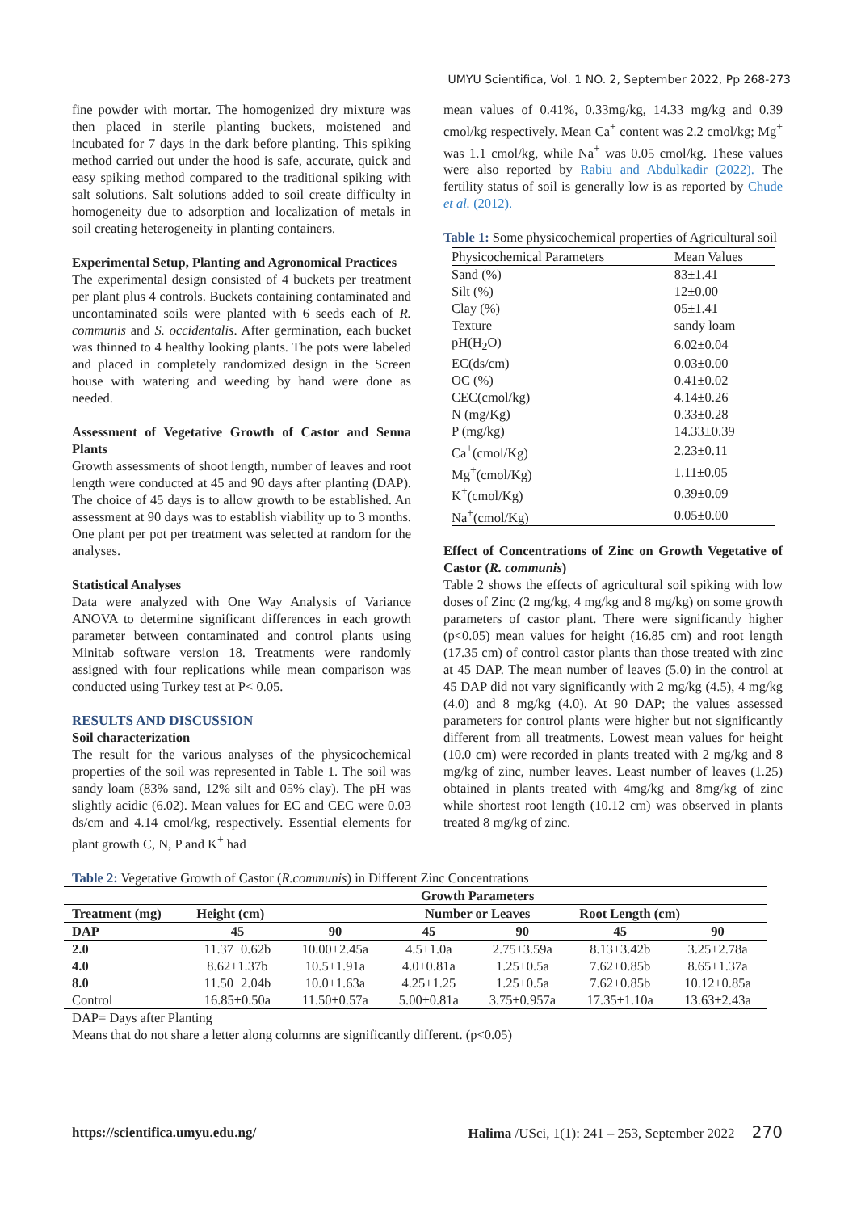UMYU Scientifica, Vol. 1 NO. 2, September 2022, Pp 268-273
fine powder with mortar. The homogenized dry mixture was then placed in sterile planting buckets, moistened and incubated for 7 days in the dark before planting. This spiking method carried out under the hood is safe, accurate, quick and easy spiking method compared to the traditional spiking with salt solutions. Salt solutions added to soil create difficulty in homogeneity due to adsorption and localization of metals in soil creating heterogeneity in planting containers.
Experimental Setup, Planting and Agronomical Practices
The experimental design consisted of 4 buckets per treatment per plant plus 4 controls. Buckets containing contaminated and uncontaminated soils were planted with 6 seeds each of R. communis and S. occidentalis. After germination, each bucket was thinned to 4 healthy looking plants. The pots were labeled and placed in completely randomized design in the Screen house with watering and weeding by hand were done as needed.
Assessment of Vegetative Growth of Castor and Senna Plants
Growth assessments of shoot length, number of leaves and root length were conducted at 45 and 90 days after planting (DAP). The choice of 45 days is to allow growth to be established. An assessment at 90 days was to establish viability up to 3 months. One plant per pot per treatment was selected at random for the analyses.
Statistical Analyses
Data were analyzed with One Way Analysis of Variance ANOVA to determine significant differences in each growth parameter between contaminated and control plants using Minitab software version 18. Treatments were randomly assigned with four replications while mean comparison was conducted using Turkey test at P< 0.05.
RESULTS AND DISCUSSION
Soil characterization
The result for the various analyses of the physicochemical properties of the soil was represented in Table 1. The soil was sandy loam (83% sand, 12% silt and 05% clay). The pH was slightly acidic (6.02). Mean values for EC and CEC were 0.03 ds/cm and 4.14 cmol/kg, respectively. Essential elements for plant growth C, N, P and K<sup>+</sup> had
mean values of 0.41%, 0.33mg/kg, 14.33 mg/kg and 0.39 cmol/kg respectively. Mean Ca<sup>+</sup> content was 2.2 cmol/kg; Mg<sup>+</sup> was 1.1 cmol/kg, while Na<sup>+</sup> was 0.05 cmol/kg. These values were also reported by Rabiu and Abdulkadir (2022). The fertility status of soil is generally low is as reported by Chude et al. (2012).
Table 1: Some physicochemical properties of Agricultural soil
| Physicochemical Parameters | Mean Values |
| --- | --- |
| Sand (%) | 83±1.41 |
| Silt (%) | 12±0.00 |
| Clay (%) | 05±1.41 |
| Texture | sandy loam |
| pH(H<sub>2</sub>O) | 6.02±0.04 |
| EC(ds/cm) | 0.03±0.00 |
| OC (%) | 0.41±0.02 |
| CEC(cmol/kg) | 4.14±0.26 |
| N (mg/Kg) | 0.33±0.28 |
| P (mg/kg) | 14.33±0.39 |
| Ca<sup>+</sup>(cmol/Kg) | 2.23±0.11 |
| Mg<sup>+</sup>(cmol/Kg) | 1.11±0.05 |
| K<sup>+</sup>(cmol/Kg) | 0.39±0.09 |
| Na<sup>+</sup>(cmol/Kg) | 0.05±0.00 |
Effect of Concentrations of Zinc on Growth Vegetative of Castor (R. communis)
Table 2 shows the effects of agricultural soil spiking with low doses of Zinc (2 mg/kg, 4 mg/kg and 8 mg/kg) on some growth parameters of castor plant. There were significantly higher (p<0.05) mean values for height (16.85 cm) and root length (17.35 cm) of control castor plants than those treated with zinc at 45 DAP. The mean number of leaves (5.0) in the control at 45 DAP did not vary significantly with 2 mg/kg (4.5), 4 mg/kg (4.0) and 8 mg/kg (4.0). At 90 DAP; the values assessed parameters for control plants were higher but not significantly different from all treatments. Lowest mean values for height (10.0 cm) were recorded in plants treated with 2 mg/kg and 8 mg/kg of zinc, number leaves. Least number of leaves (1.25) obtained in plants treated with 4mg/kg and 8mg/kg of zinc while shortest root length (10.12 cm) was observed in plants treated 8 mg/kg of zinc.
Table 2: Vegetative Growth of Castor (R.communis) in Different Zinc Concentrations
| | Growth Parameters | | | | | |
| --- | --- | --- | --- | --- | --- | --- |
| Treatment (mg) | Height (cm) | | Number or Leaves | | Root Length (cm) | |
| DAP | 45 | 90 | 45 | 90 | 45 | 90 |
| 2.0 | 11.37±0.62b | 10.00±2.45a | 4.5±1.0a | 2.75±3.59a | 8.13±3.42b | 3.25±2.78a |
| 4.0 | 8.62±1.37b | 10.5±1.91a | 4.0±0.81a | 1.25±0.5a | 7.62±0.85b | 8.65±1.37a |
| 8.0 | 11.50±2.04b | 10.0±1.63a | 4.25±1.25 | 1.25±0.5a | 7.62±0.85b | 10.12±0.85a |
| Control | 16.85±0.50a | 11.50±0.57a | 5.00±0.81a | 3.75±0.957a | 17.35±1.10a | 13.63±2.43a |
DAP= Days after Planting
Means that do not share a letter along columns are significantly different. (p<0.05)
https://scientifica.umyu.edu.ng/ Halima /USci, 1(1): 241 – 253, September 2022 270